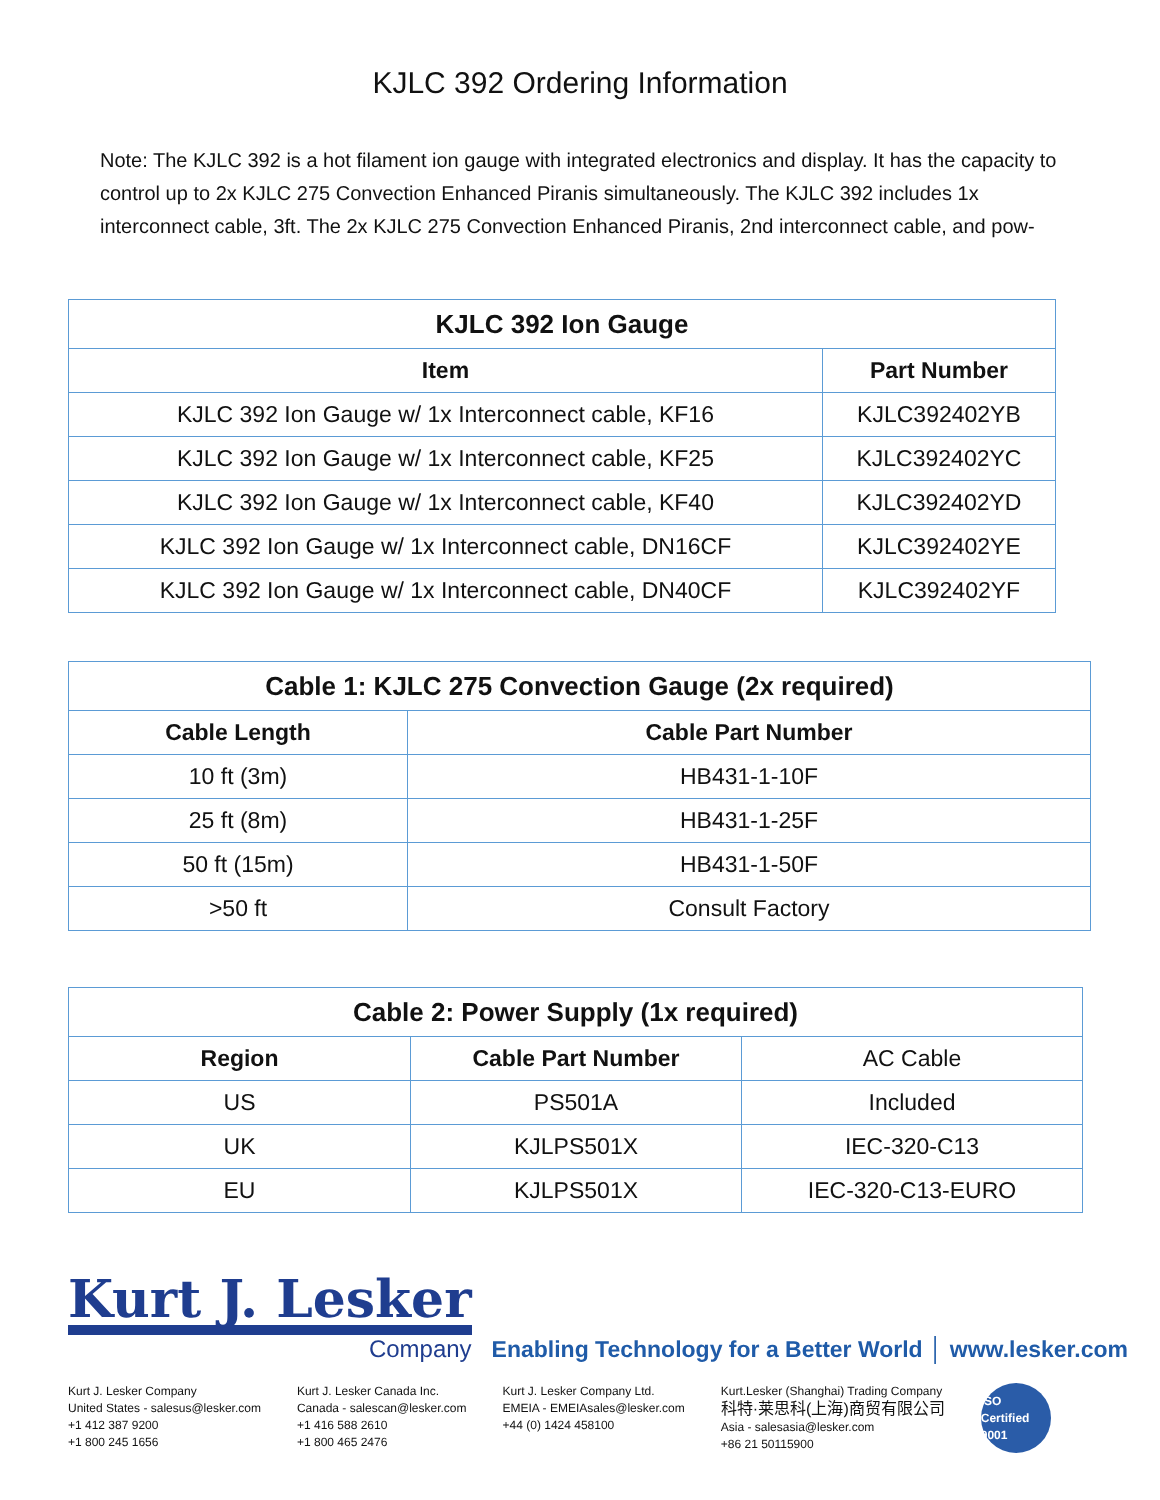KJLC 392 Ordering Information
Note: The KJLC 392 is a hot filament ion gauge with integrated electronics and display. It has the capacity to control up to 2x KJLC 275 Convection Enhanced Piranis simultaneously. The KJLC 392 includes 1x interconnect cable, 3ft. The 2x KJLC 275 Convection Enhanced Piranis, 2nd interconnect cable, and pow-
| KJLC 392 Ion Gauge | |
| --- | --- |
| Item | Part Number |
| KJLC 392 Ion Gauge w/ 1x Interconnect cable, KF16 | KJLC392402YB |
| KJLC 392 Ion Gauge w/ 1x Interconnect cable, KF25 | KJLC392402YC |
| KJLC 392 Ion Gauge w/ 1x Interconnect cable, KF40 | KJLC392402YD |
| KJLC 392 Ion Gauge w/ 1x Interconnect cable, DN16CF | KJLC392402YE |
| KJLC 392 Ion Gauge w/ 1x Interconnect cable, DN40CF | KJLC392402YF |
| Cable 1: KJLC 275 Convection Gauge (2x required) | |
| --- | --- |
| Cable Length | Cable Part Number |
| 10 ft (3m) | HB431-1-10F |
| 25 ft (8m) | HB431-1-25F |
| 50 ft (15m) | HB431-1-50F |
| >50 ft | Consult Factory |
| Cable 2: Power Supply (1x required) | | |
| --- | --- | --- |
| Region | Cable Part Number | AC Cable |
| US | PS501A | Included |
| UK | KJLPS501X | IEC-320-C13 |
| EU | KJLPS501X | IEC-320-C13-EURO |
Kurt J. Lesker
Company
Enabling Technology for a Better World │ www.lesker.com
Kurt J. Lesker Company
United States - salesus@lesker.com
+1 412 387 9200
+1 800 245 1656
Kurt J. Lesker Canada Inc.
Canada - salescan@lesker.com
+1 416 588 2610
+1 800 465 2476
Kurt J. Lesker Company Ltd.
EMEIA - EMEIAsales@lesker.com
+44 (0) 1424 458100
Kurt.Lesker (Shanghai) Trading Company
科特·莱思科(上海)商贸有限公司
Asia - salesasia@lesker.com
+86 21 50115900
ISO Certified 9001